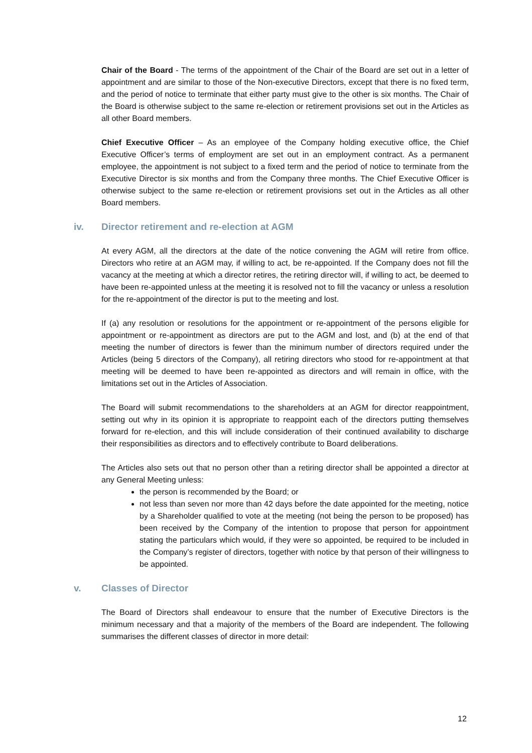Chair of the Board - The terms of the appointment of the Chair of the Board are set out in a letter of appointment and are similar to those of the Non-executive Directors, except that there is no fixed term, and the period of notice to terminate that either party must give to the other is six months. The Chair of the Board is otherwise subject to the same re-election or retirement provisions set out in the Articles as all other Board members.
Chief Executive Officer – As an employee of the Company holding executive office, the Chief Executive Officer’s terms of employment are set out in an employment contract. As a permanent employee, the appointment is not subject to a fixed term and the period of notice to terminate from the Executive Director is six months and from the Company three months. The Chief Executive Officer is otherwise subject to the same re-election or retirement provisions set out in the Articles as all other Board members.
iv. Director retirement and re-election at AGM
At every AGM, all the directors at the date of the notice convening the AGM will retire from office. Directors who retire at an AGM may, if willing to act, be re-appointed. If the Company does not fill the vacancy at the meeting at which a director retires, the retiring director will, if willing to act, be deemed to have been re-appointed unless at the meeting it is resolved not to fill the vacancy or unless a resolution for the re-appointment of the director is put to the meeting and lost.
If (a) any resolution or resolutions for the appointment or re-appointment of the persons eligible for appointment or re-appointment as directors are put to the AGM and lost, and (b) at the end of that meeting the number of directors is fewer than the minimum number of directors required under the Articles (being 5 directors of the Company), all retiring directors who stood for re-appointment at that meeting will be deemed to have been re-appointed as directors and will remain in office, with the limitations set out in the Articles of Association.
The Board will submit recommendations to the shareholders at an AGM for director reappointment, setting out why in its opinion it is appropriate to reappoint each of the directors putting themselves forward for re-election, and this will include consideration of their continued availability to discharge their responsibilities as directors and to effectively contribute to Board deliberations.
The Articles also sets out that no person other than a retiring director shall be appointed a director at any General Meeting unless:
the person is recommended by the Board; or
not less than seven nor more than 42 days before the date appointed for the meeting, notice by a Shareholder qualified to vote at the meeting (not being the person to be proposed) has been received by the Company of the intention to propose that person for appointment stating the particulars which would, if they were so appointed, be required to be included in the Company’s register of directors, together with notice by that person of their willingness to be appointed.
v. Classes of Director
The Board of Directors shall endeavour to ensure that the number of Executive Directors is the minimum necessary and that a majority of the members of the Board are independent. The following summarises the different classes of director in more detail:
12